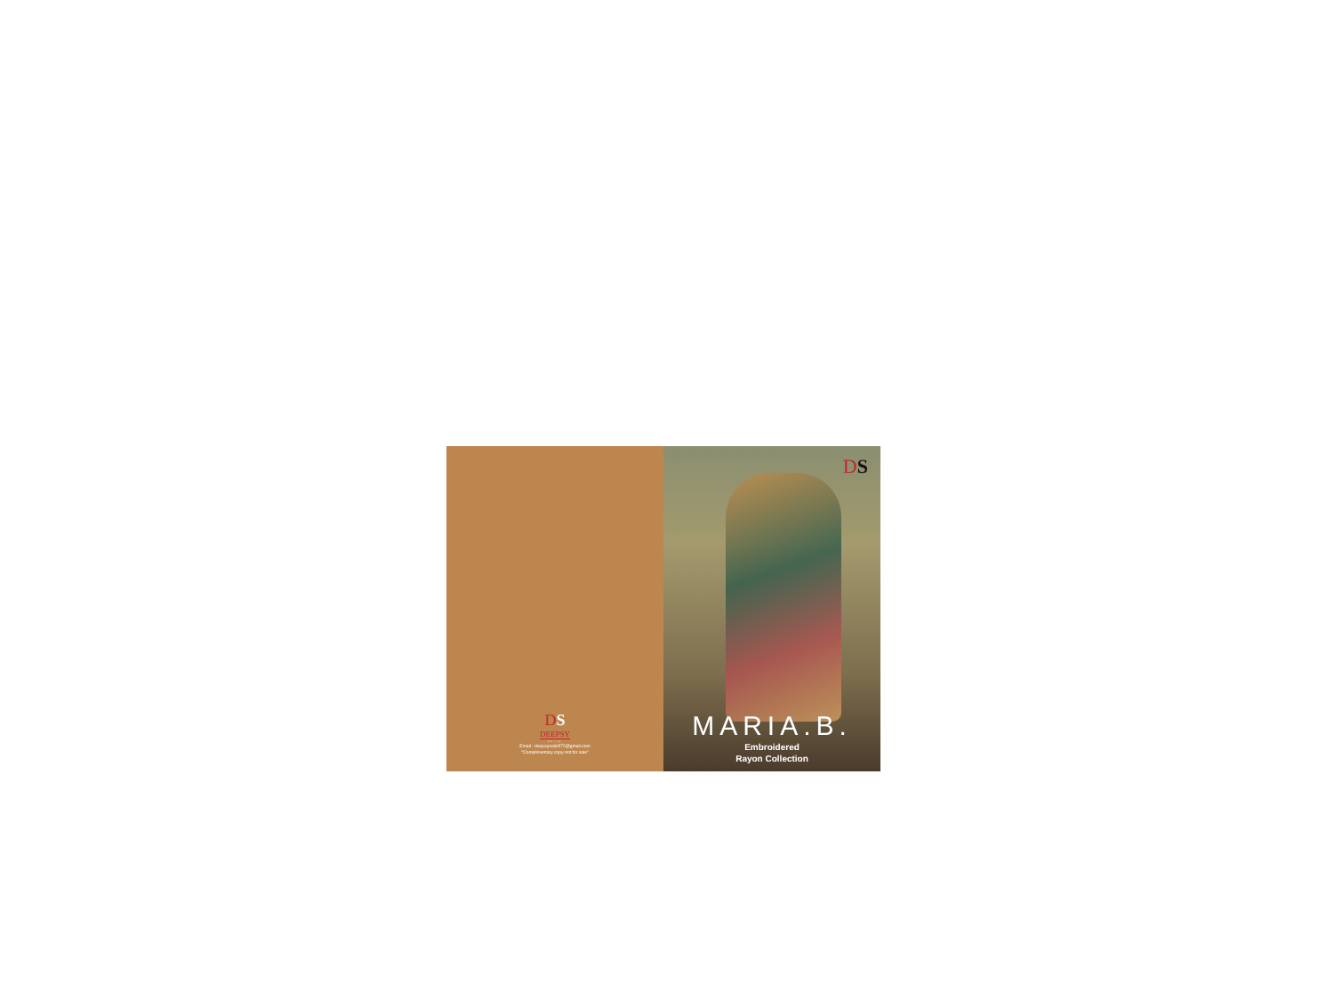DS
DEEPSY
suits
Email : deepsysuits572@gmail.com
"Complimentary copy-not for sale"
DS
MARIA.B.
Embroidered
Rayon Collection